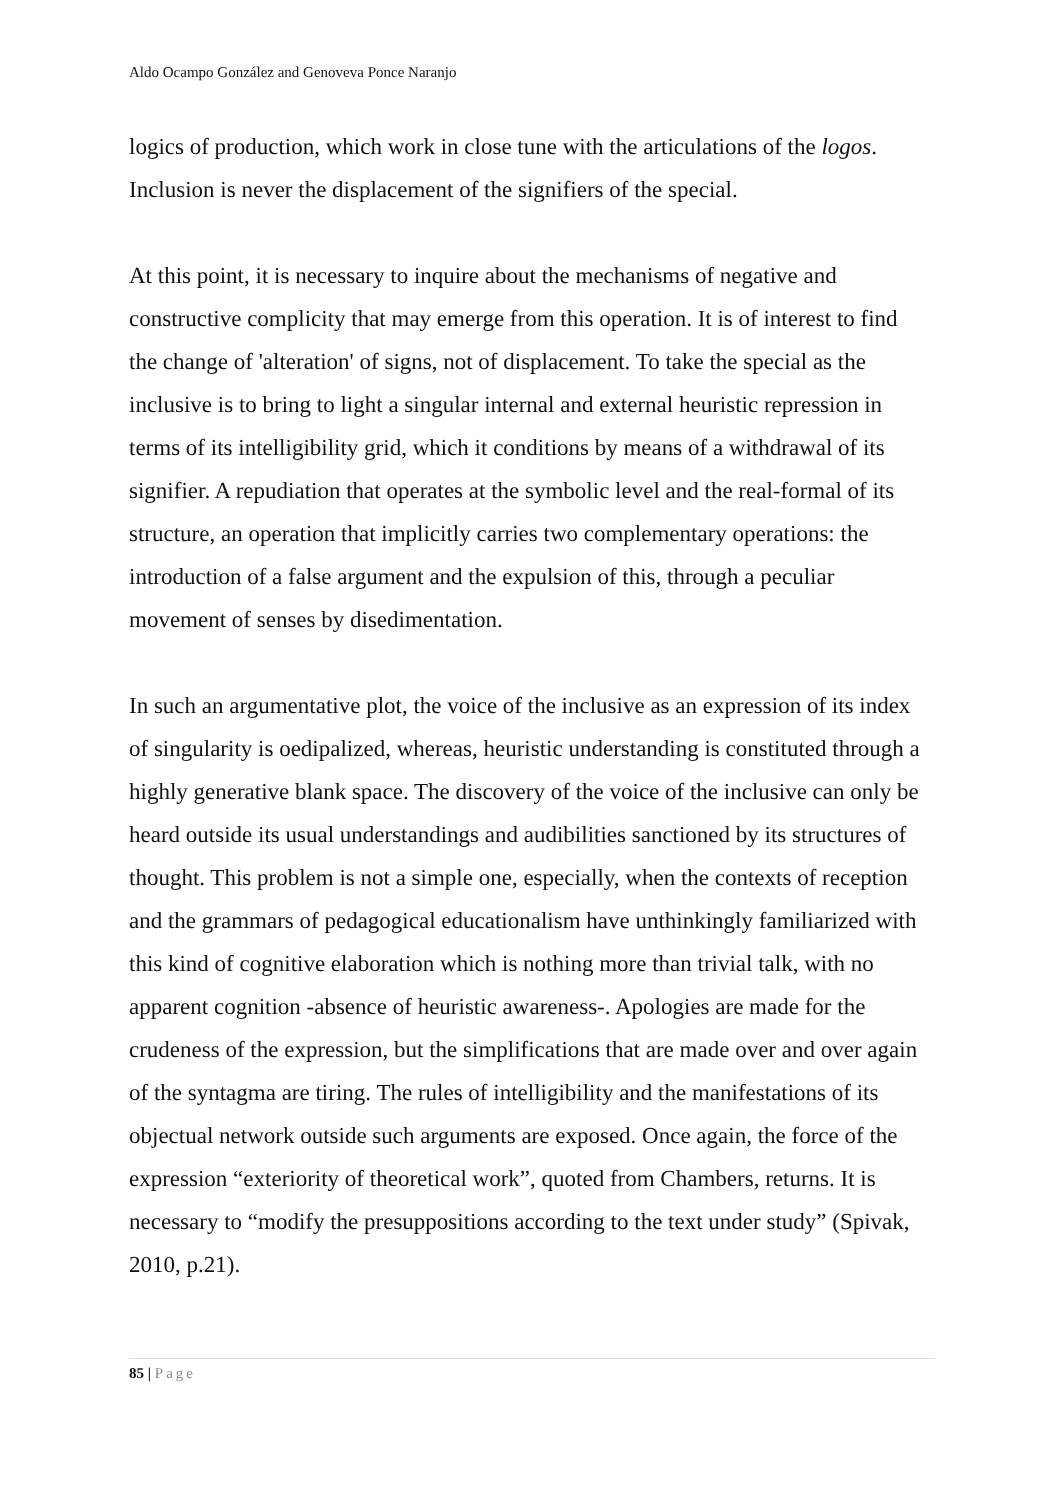Aldo Ocampo González and Genoveva Ponce Naranjo
logics of production, which work in close tune with the articulations of the logos. Inclusion is never the displacement of the signifiers of the special.
At this point, it is necessary to inquire about the mechanisms of negative and constructive complicity that may emerge from this operation. It is of interest to find the change of 'alteration' of signs, not of displacement. To take the special as the inclusive is to bring to light a singular internal and external heuristic repression in terms of its intelligibility grid, which it conditions by means of a withdrawal of its signifier. A repudiation that operates at the symbolic level and the real-formal of its structure, an operation that implicitly carries two complementary operations: the introduction of a false argument and the expulsion of this, through a peculiar movement of senses by disedimentation.
In such an argumentative plot, the voice of the inclusive as an expression of its index of singularity is oedipalized, whereas, heuristic understanding is constituted through a highly generative blank space. The discovery of the voice of the inclusive can only be heard outside its usual understandings and audibilities sanctioned by its structures of thought. This problem is not a simple one, especially, when the contexts of reception and the grammars of pedagogical educationalism have unthinkingly familiarized with this kind of cognitive elaboration which is nothing more than trivial talk, with no apparent cognition -absence of heuristic awareness-. Apologies are made for the crudeness of the expression, but the simplifications that are made over and over again of the syntagma are tiring. The rules of intelligibility and the manifestations of its objectual network outside such arguments are exposed. Once again, the force of the expression “exteriority of theoretical work”, quoted from Chambers, returns. It is necessary to “modify the presuppositions according to the text under study” (Spivak, 2010, p.21).
85 | Page